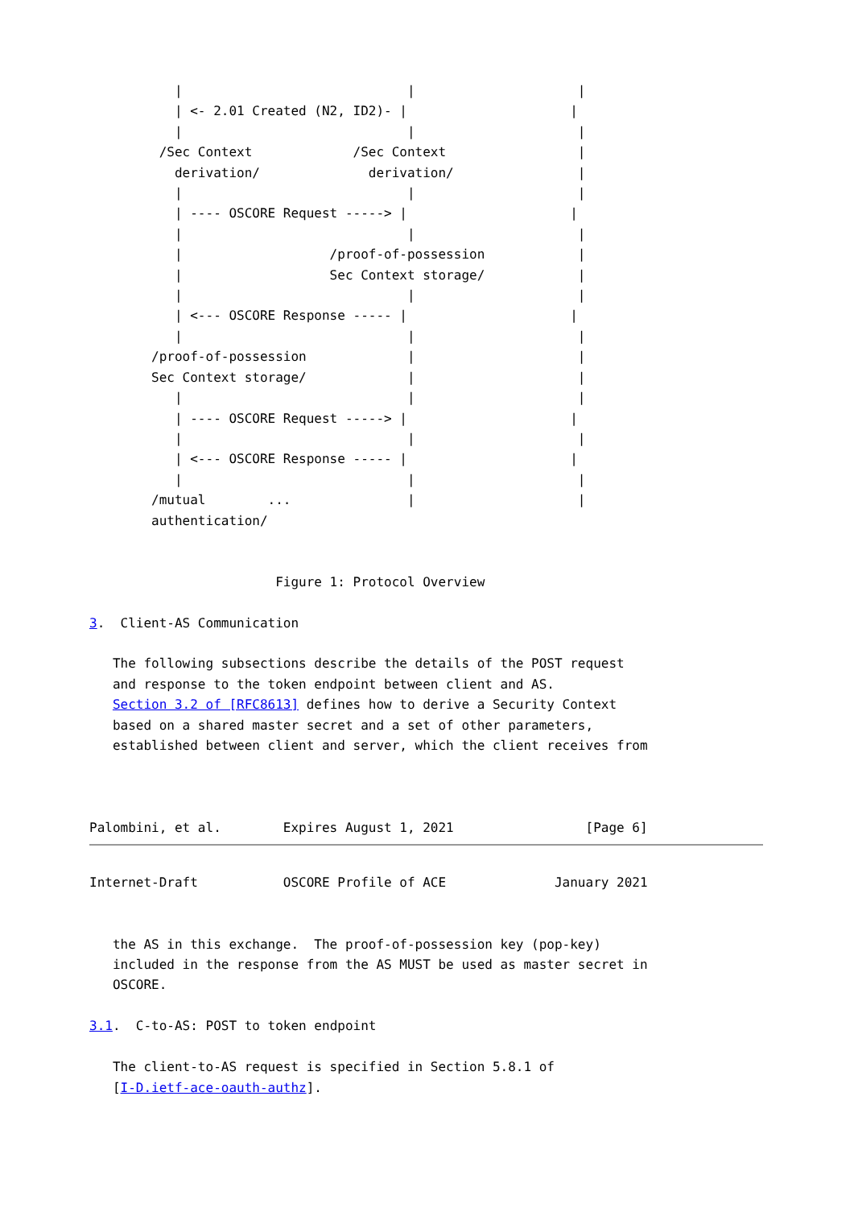|                             |                     |
           | <- 2.01 Created (N2, ID2)- |                     |
           |                             |                     |
         /Sec Context             /Sec Context                 |
           derivation/              derivation/                |
           |                             |                     |
           | ---- OSCORE Request -----> |                     |
           |                             |                     |
           |                   /proof-of-possession            |
           |                   Sec Context storage/            |
           |                             |                     |
           | <--- OSCORE Response ----- |                     |
           |                             |                     |
        /proof-of-possession             |                     |
        Sec Context storage/             |                     |
           |                             |                     |
           | ---- OSCORE Request -----> |                     |
           |                             |                     |
           | <--- OSCORE Response ----- |                     |
           |                             |                     |
        /mutual        ...               |                     |
        authentication/


                        Figure 1: Protocol Overview

3.  Client-AS Communication

   The following subsections describe the details of the POST request
   and response to the token endpoint between client and AS.
   Section 3.2 of [RFC8613] defines how to derive a Security Context
   based on a shared master secret and a set of other parameters,
   established between client and server, which the client receives from



Palombini, et al.        Expires August 1, 2021                 [Page 6]
Internet-Draft           OSCORE Profile of ACE              January 2021


   the AS in this exchange.  The proof-of-possession key (pop-key)
   included in the response from the AS MUST be used as master secret in
   OSCORE.

3.1.  C-to-AS: POST to token endpoint

   The client-to-AS request is specified in Section 5.8.1 of
   [I-D.ietf-ace-oauth-authz].